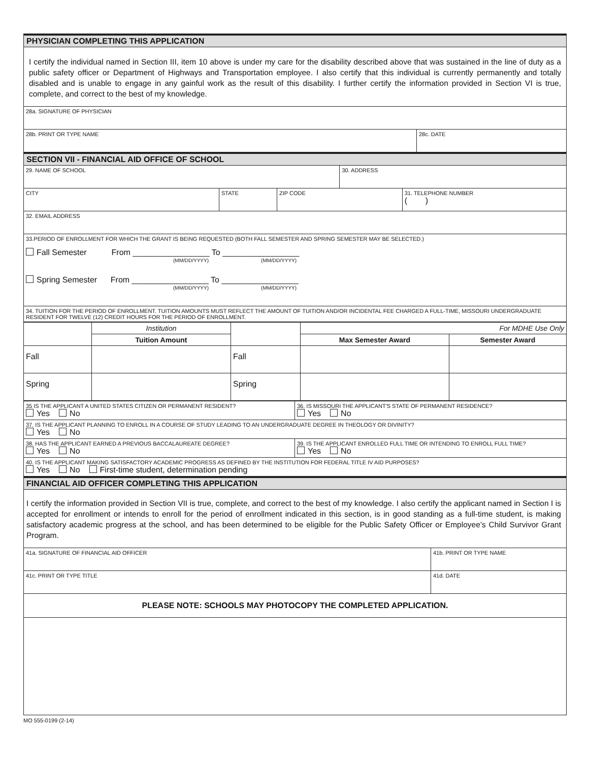PHYSICIAN COMPLETING THIS APPLICATION
I certify the individual named in Section III, item 10 above is under my care for the disability described above that was sustained in the line of duty as a public safety officer or Department of Highways and Transportation employee. I also certify that this individual is currently permanently and totally disabled and is unable to engage in any gainful work as the result of this disability. I further certify the information provided in Section VI is true, complete, and correct to the best of my knowledge.
| 28a. SIGNATURE OF PHYSICIAN | |
| 28b. PRINT OR TYPE NAME | 28c. DATE |
SECTION VII - FINANCIAL AID OFFICE OF SCHOOL
| 29. NAME OF SCHOOL | | | 30. ADDRESS | |
| CITY | STATE | ZIP CODE | | 31. TELEPHONE NUMBER ( ) |
| 32. EMAIL ADDRESS | | | | |
| 33.PERIOD OF ENROLLMENT FOR WHICH THE GRANT IS BEING REQUESTED (BOTH FALL SEMESTER AND SPRING SEMESTER MAY BE SELECTED.) Fall Semester From _________________ To _________________ (MM/DD/YYYY) (MM/DD/YYYY) Spring Semester From _________________ To _________________ (MM/DD/YYYY) (MM/DD/YYYY) | | | | |
| 34. TUITION FOR THE PERIOD OF ENROLLMENT. TUITION AMOUNTS MUST REFLECT THE AMOUNT OF TUITION AND/OR INCIDENTAL FEE CHARGED A FULL-TIME, MISSOURI UNDERGRADUATE RESIDENT FOR TWELVE (12) CREDIT HOURS FOR THE PERIOD OF ENROLLMENT. | | | | |
| | Institution | | For MDHE Use Only | |
| | Tuition Amount | | Max Semester Award | Semester Award |
| Fall | | Fall | | |
| Spring | | Spring | | |
| 35 IS THE APPLICANT A UNITED STATES CITIZEN OR PERMANENT RESIDENT? Yes No | 36. IS MISSOURI THE APPLICANT'S STATE OF PERMANENT RESIDENCE? Yes No |
| 37. IS THE APPLICANT PLANNING TO ENROLL IN A COURSE OF STUDY LEADING TO AN UNDERGRADUATE DEGREE IN THEOLOGY OR DIVINITY? Yes No | |
| 38. HAS THE APPLICANT EARNED A PREVIOUS BACCALAUREATE DEGREE? Yes No | 39. IS THE APPLICANT ENROLLED FULL TIME OR INTENDING TO ENROLL FULL TIME? Yes No |
| 40. IS THE APPLICANT MAKING SATISFACTORY ACADEMIC PROGRESS AS DEFINED BY THE INSTITUTION FOR FEDERAL TITLE IV AID PURPOSES? Yes No First-time student, determination pending | |
FINANCIAL AID OFFICER COMPLETING THIS APPLICATION
I certify the information provided in Section VII is true, complete, and correct to the best of my knowledge. I also certify the applicant named in Section I is accepted for enrollment or intends to enroll for the period of enrollment indicated in this section, is in good standing as a full-time student, is making satisfactory academic progress at the school, and has been determined to be eligible for the Public Safety Officer or Employee’s Child Survivor Grant Program.
| 41a. SIGNATURE OF FINANCIAL AID OFFICER | 41b. PRINT OR TYPE NAME | |
| 41c. PRINT OR TYPE TITLE | | 41d. DATE |
| PLEASE NOTE: SCHOOLS MAY PHOTOCOPY THE COMPLETED APPLICATION. | | |
MO 555-0199 (2-14)